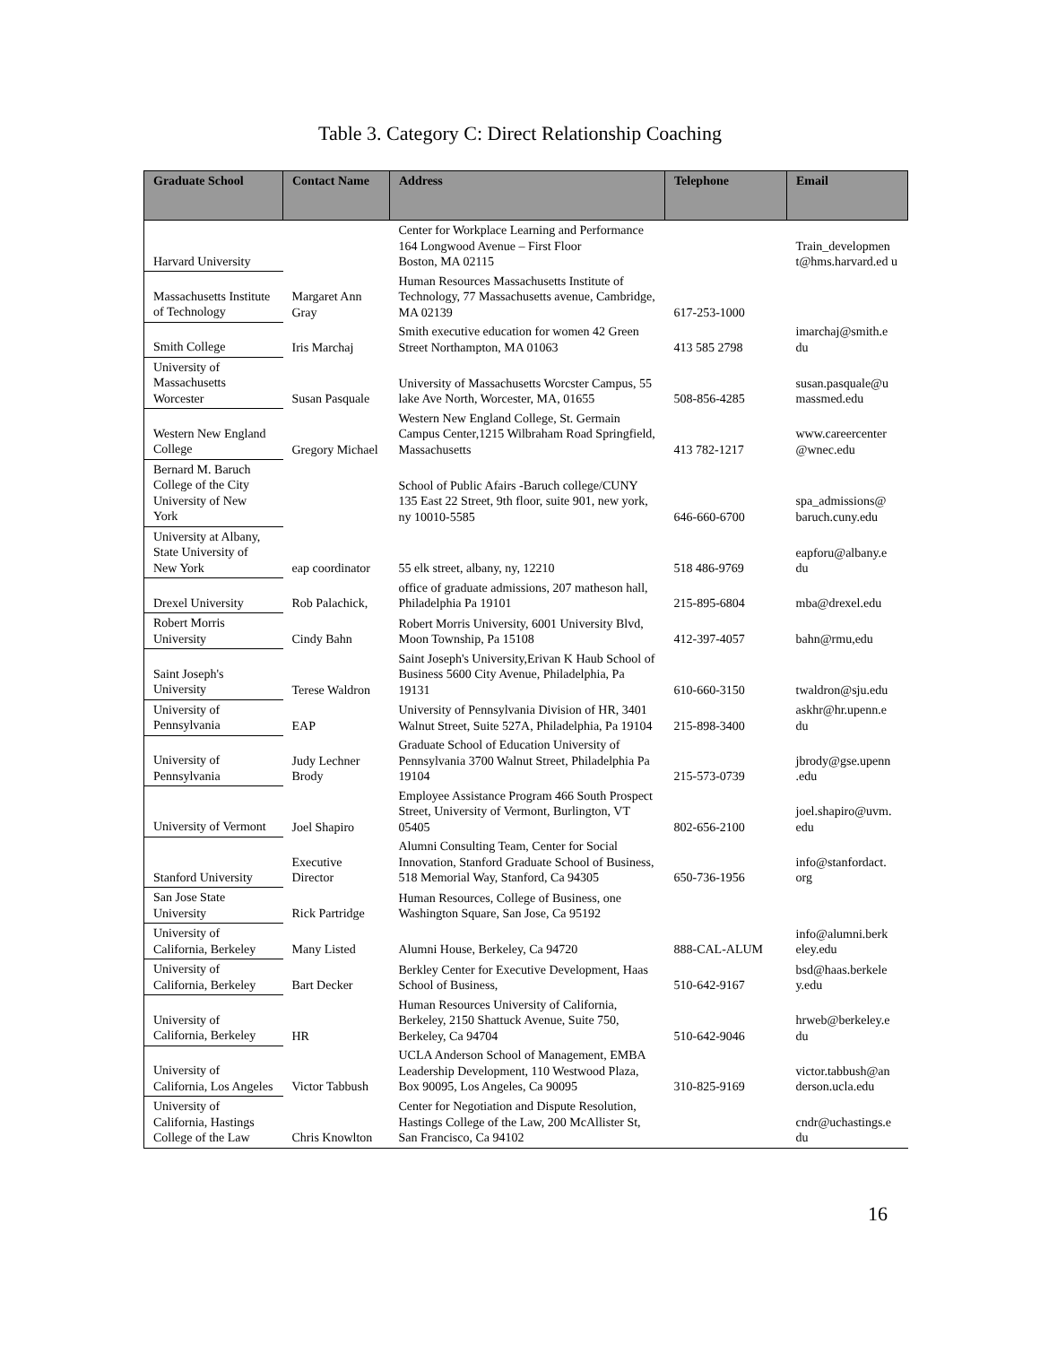Table 3. Category C: Direct Relationship Coaching
| Graduate School | Contact Name | Address | Telephone | Email |
| --- | --- | --- | --- | --- |
| Harvard University | | Center for Workplace Learning and Performance 164 Longwood Avenue – First Floor Boston, MA 02115 | | Train_developmen t@hms.harvard.ed u |
| Massachusetts Institute of Technology | Margaret Ann Gray | Human Resources Massachusetts Institute of Technology, 77 Massachusetts avenue, Cambridge, MA 02139 | 617-253-1000 | |
| Smith College | Iris Marchaj | Smith executive education for women 42 Green Street Northampton, MA 01063 | 413 585 2798 | imarchaj@smith.e du |
| University of Massachusetts Worcester | Susan Pasquale | University of Massachusetts Worcster Campus, 55 lake Ave North, Worcester, MA, 01655 | 508-856-4285 | susan.pasquale@u massmed.edu |
| Western New England College | Gregory Michael | Western New England College, St. Germain Campus Center,1215 Wilbraham Road Springfield, Massachusetts | 413 782-1217 | www.careercenter @wnec.edu |
| Bernard M. Baruch College of the City University of New York | | School of Public Afairs -Baruch college/CUNY 135 East 22 Street, 9th floor, suite 901, new york, ny 10010-5585 | 646-660-6700 | spa_admissions@ baruch.cuny.edu |
| University at Albany, State University of New York | eap coordinator | 55 elk street, albany, ny, 12210 | 518 486-9769 | eapforu@albany.e du |
| Drexel University | Rob Palachick, | office of graduate admissions, 207 matheson hall, Philadelphia Pa 19101 | 215-895-6804 | mba@drexel.edu |
| Robert Morris University | Cindy Bahn | Robert Morris University, 6001 University Blvd, Moon Township, Pa 15108 | 412-397-4057 | bahn@rmu,edu |
| Saint Joseph's University | Terese Waldron | Saint Joseph's University,Erivan K Haub School of Business 5600 City Avenue, Philadelphia, Pa 19131 | 610-660-3150 | twaldron@sju.edu |
| University of Pennsylvania | EAP | University of Pennsylvania Division of HR, 3401 Walnut Street, Suite 527A, Philadelphia, Pa 19104 | 215-898-3400 | askhr@hr.upenn.e du |
| University of Pennsylvania | Judy Lechner Brody | Graduate School of Education University of Pennsylvania 3700 Walnut Street, Philadelphia Pa 19104 | 215-573-0739 | jbrody@gse.upenn .edu |
| University of Vermont | Joel Shapiro | Employee Assistance Program 466 South Prospect Street, University of Vermont, Burlington, VT 05405 | 802-656-2100 | joel.shapiro@uvm. edu |
| Stanford University | Executive Director | Alumni Consulting Team, Center for Social Innovation, Stanford Graduate School of Business, 518 Memorial Way, Stanford, Ca 94305 | 650-736-1956 | info@stanfordact. org |
| San Jose State University | Rick Partridge | Human Resources, College of Business, one Washington Square, San Jose, Ca 95192 | | |
| University of California, Berkeley | Many Listed | Alumni House, Berkeley, Ca 94720 | 888-CAL-ALUM | info@alumni.berk eley.edu |
| University of California, Berkeley | Bart Decker | Berkley Center for Executive Development, Haas School of Business, | 510-642-9167 | bsd@haas.berkele y.edu |
| University of California, Berkeley | HR | Human Resources University of California, Berkeley, 2150 Shattuck Avenue, Suite 750, Berkeley, Ca 94704 | 510-642-9046 | hrweb@berkeley.e du |
| University of California, Los Angeles | Victor Tabbush | UCLA Anderson School of Management, EMBA Leadership Development, 110 Westwood Plaza, Box 90095, Los Angeles, Ca 90095 | 310-825-9169 | victor.tabbush@an derson.ucla.edu |
| University of California, Hastings College of the Law | Chris Knowlton | Center for Negotiation and Dispute Resolution, Hastings College of the Law, 200 McAllister St, San Francisco, Ca 94102 | | cndr@uchastings.e du |
16